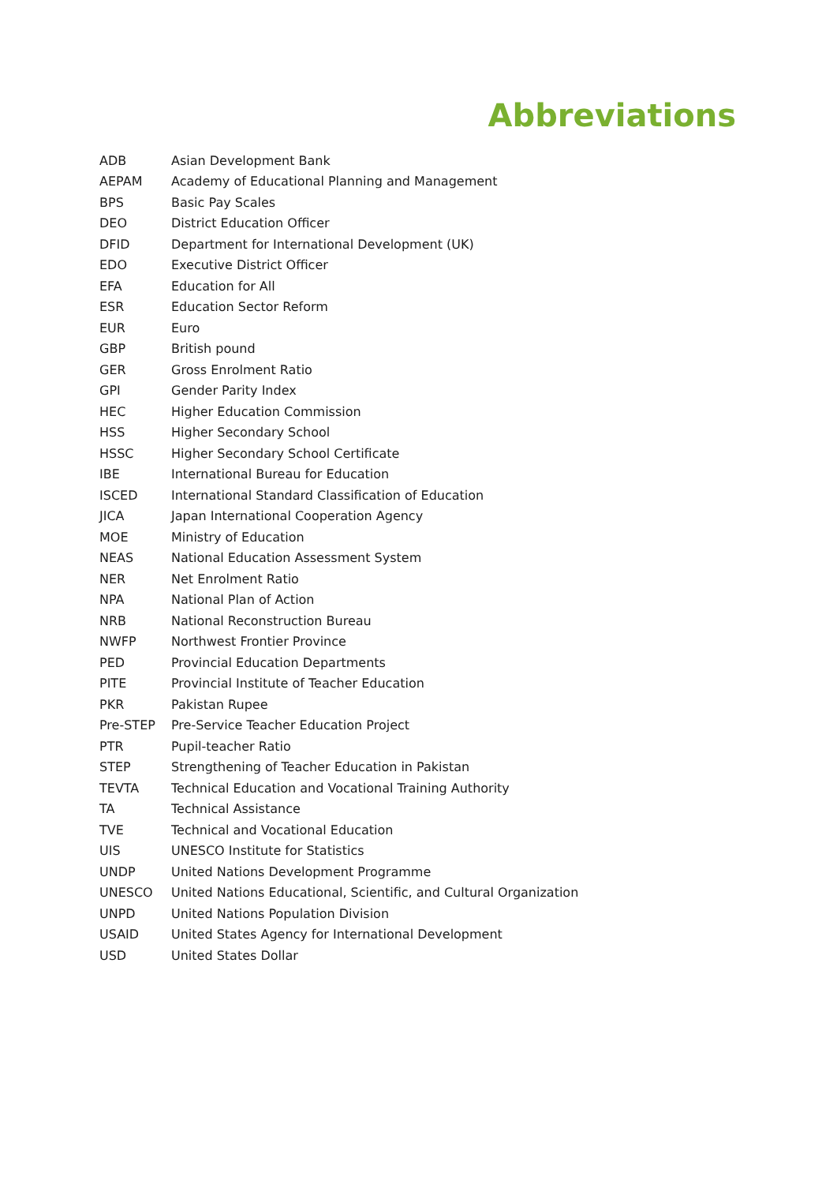Abbreviations
| ADB | Asian Development Bank |
| AEPAM | Academy of Educational Planning and Management |
| BPS | Basic Pay Scales |
| DEO | District Education Officer |
| DFID | Department for International Development (UK) |
| EDO | Executive District Officer |
| EFA | Education for All |
| ESR | Education Sector Reform |
| EUR | Euro |
| GBP | British pound |
| GER | Gross Enrolment Ratio |
| GPI | Gender Parity Index |
| HEC | Higher Education Commission |
| HSS | Higher Secondary School |
| HSSC | Higher Secondary School Certificate |
| IBE | International Bureau for Education |
| ISCED | International Standard Classification of Education |
| JICA | Japan International Cooperation Agency |
| MOE | Ministry of Education |
| NEAS | National Education Assessment System |
| NER | Net Enrolment Ratio |
| NPA | National Plan of Action |
| NRB | National Reconstruction Bureau |
| NWFP | Northwest Frontier Province |
| PED | Provincial Education Departments |
| PITE | Provincial Institute of Teacher Education |
| PKR | Pakistan Rupee |
| Pre-STEP | Pre-Service Teacher Education Project |
| PTR | Pupil-teacher Ratio |
| STEP | Strengthening of Teacher Education in Pakistan |
| TEVTA | Technical Education and Vocational Training Authority |
| TA | Technical Assistance |
| TVE | Technical and Vocational Education |
| UIS | UNESCO Institute for Statistics |
| UNDP | United Nations Development Programme |
| UNESCO | United Nations Educational, Scientific, and Cultural Organization |
| UNPD | United Nations Population Division |
| USAID | United States Agency for International Development |
| USD | United States Dollar |